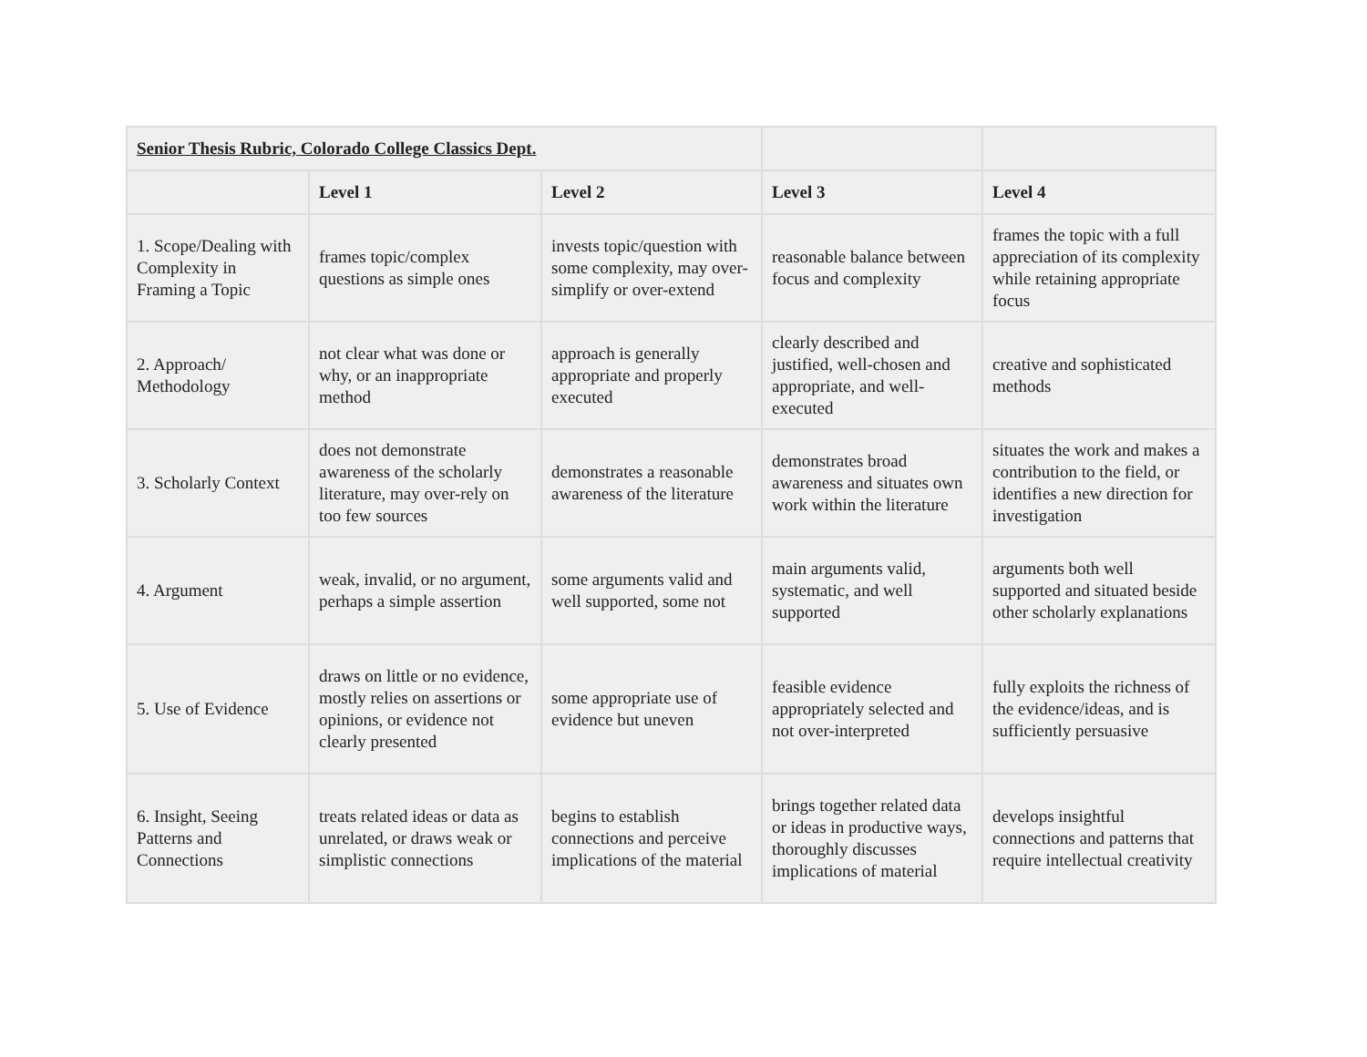| Senior Thesis Rubric, Colorado College Classics Dept. | | | | |
| --- | --- | --- | --- | --- |
| | Level 1 | Level 2 | Level 3 | Level 4 |
| 1. Scope/Dealing with Complexity in Framing a Topic | frames topic/complex questions as simple ones | invests topic/question with some complexity, may over-simplify or over-extend | reasonable balance between focus and complexity | frames the topic with a full appreciation of its complexity while retaining appropriate focus |
| 2. Approach/ Methodology | not clear what was done or why, or an inappropriate method | approach is generally appropriate and properly executed | clearly described and justified, well-chosen and appropriate, and well-executed | creative and sophisticated methods |
| 3. Scholarly Context | does not demonstrate awareness of the scholarly literature, may over-rely on too few sources | demonstrates a reasonable awareness of the literature | demonstrates broad awareness and situates own work within the literature | situates the work and makes a contribution to the field, or identifies a new direction for investigation |
| 4. Argument | weak, invalid, or no argument, perhaps a simple assertion | some arguments valid and well supported, some not | main arguments valid, systematic, and well supported | arguments both well supported and situated beside other scholarly explanations |
| 5. Use of Evidence | draws on little or no evidence, mostly relies on assertions or opinions, or evidence not clearly presented | some appropriate use of evidence but uneven | feasible evidence appropriately selected and not over-interpreted | fully exploits the richness of the evidence/ideas, and is sufficiently persuasive |
| 6. Insight, Seeing Patterns and Connections | treats related ideas or data as unrelated, or draws weak or simplistic connections | begins to establish connections and perceive implications of the material | brings together related data or ideas in productive ways, thoroughly discusses implications of material | develops insightful connections and patterns that require intellectual creativity |